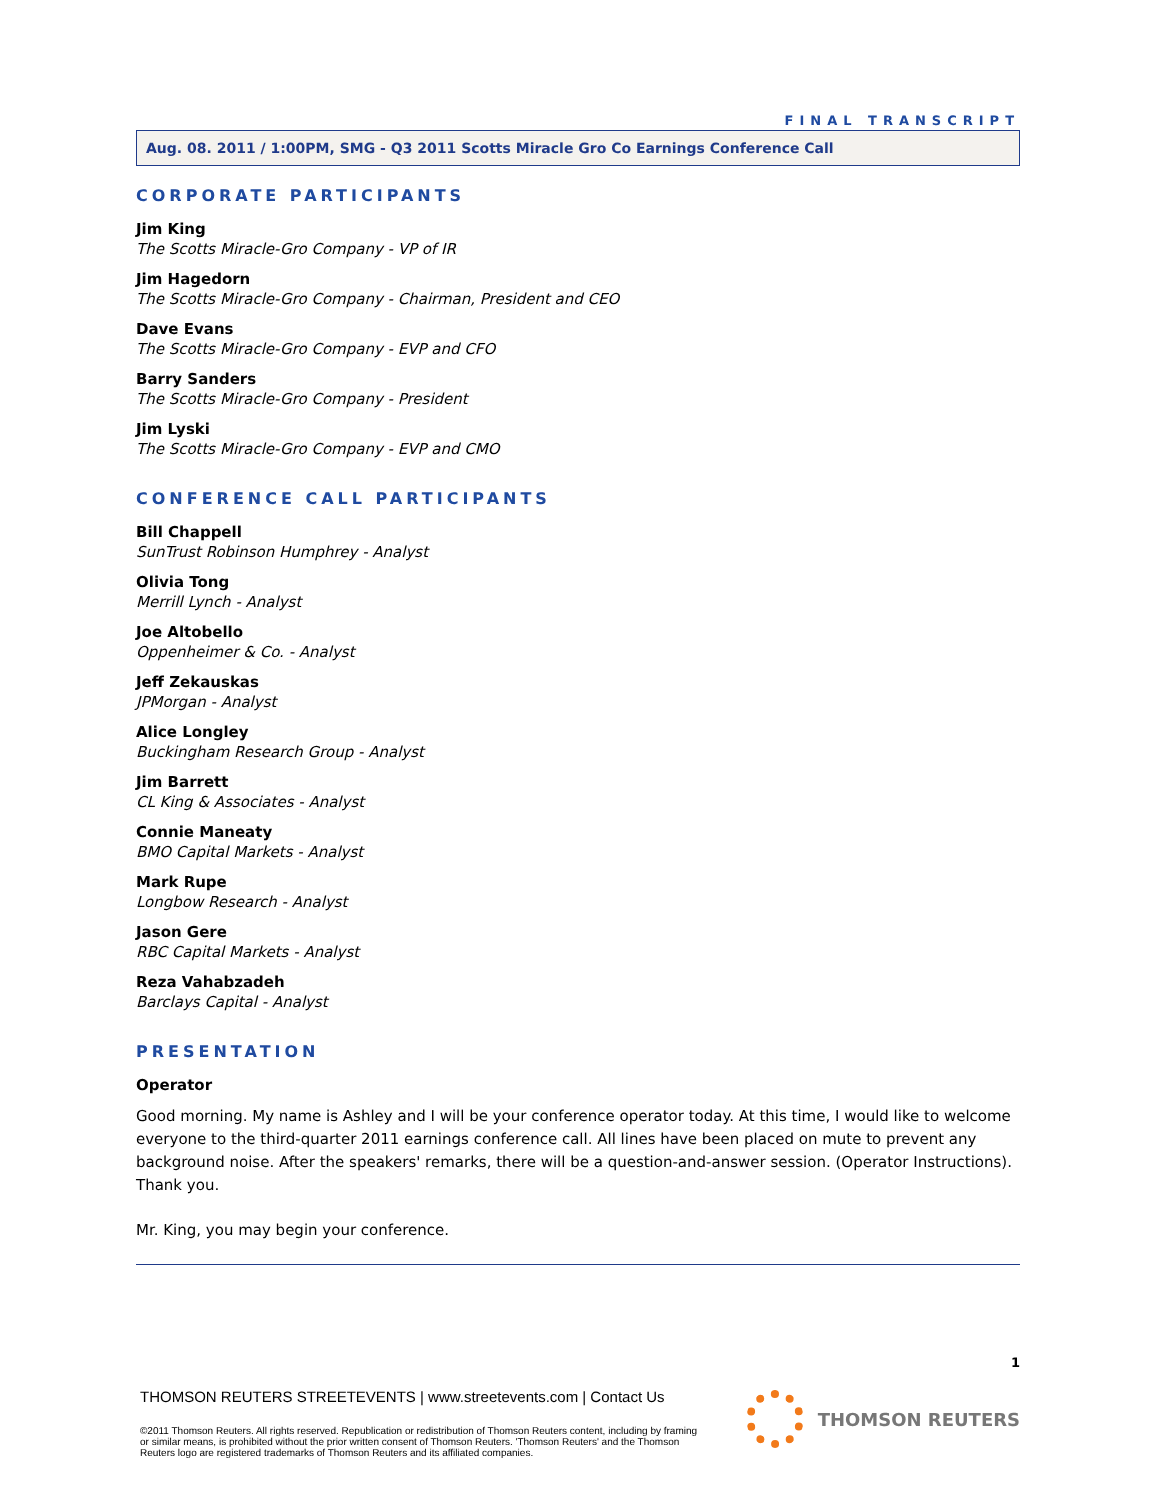FINAL TRANSCRIPT
Aug. 08. 2011 / 1:00PM, SMG - Q3 2011 Scotts Miracle Gro Co Earnings Conference Call
CORPORATE PARTICIPANTS
Jim King
The Scotts Miracle-Gro Company - VP of IR
Jim Hagedorn
The Scotts Miracle-Gro Company - Chairman, President and CEO
Dave Evans
The Scotts Miracle-Gro Company - EVP and CFO
Barry Sanders
The Scotts Miracle-Gro Company - President
Jim Lyski
The Scotts Miracle-Gro Company - EVP and CMO
CONFERENCE CALL PARTICIPANTS
Bill Chappell
SunTrust Robinson Humphrey - Analyst
Olivia Tong
Merrill Lynch - Analyst
Joe Altobello
Oppenheimer & Co. - Analyst
Jeff Zekauskas
JPMorgan - Analyst
Alice Longley
Buckingham Research Group - Analyst
Jim Barrett
CL King & Associates - Analyst
Connie Maneaty
BMO Capital Markets - Analyst
Mark Rupe
Longbow Research - Analyst
Jason Gere
RBC Capital Markets - Analyst
Reza Vahabzadeh
Barclays Capital - Analyst
PRESENTATION
Operator
Good morning. My name is Ashley and I will be your conference operator today. At this time, I would like to welcome everyone to the third-quarter 2011 earnings conference call. All lines have been placed on mute to prevent any background noise. After the speakers' remarks, there will be a question-and-answer session. (Operator Instructions). Thank you.
Mr. King, you may begin your conference.
1
THOMSON REUTERS STREETEVENTS | www.streetevents.com | Contact Us
©2011 Thomson Reuters. All rights reserved. Republication or redistribution of Thomson Reuters content, including by framing or similar means, is prohibited without the prior written consent of Thomson Reuters. 'Thomson Reuters' and the Thomson Reuters logo are registered trademarks of Thomson Reuters and its affiliated companies.
THOMSON REUTERS